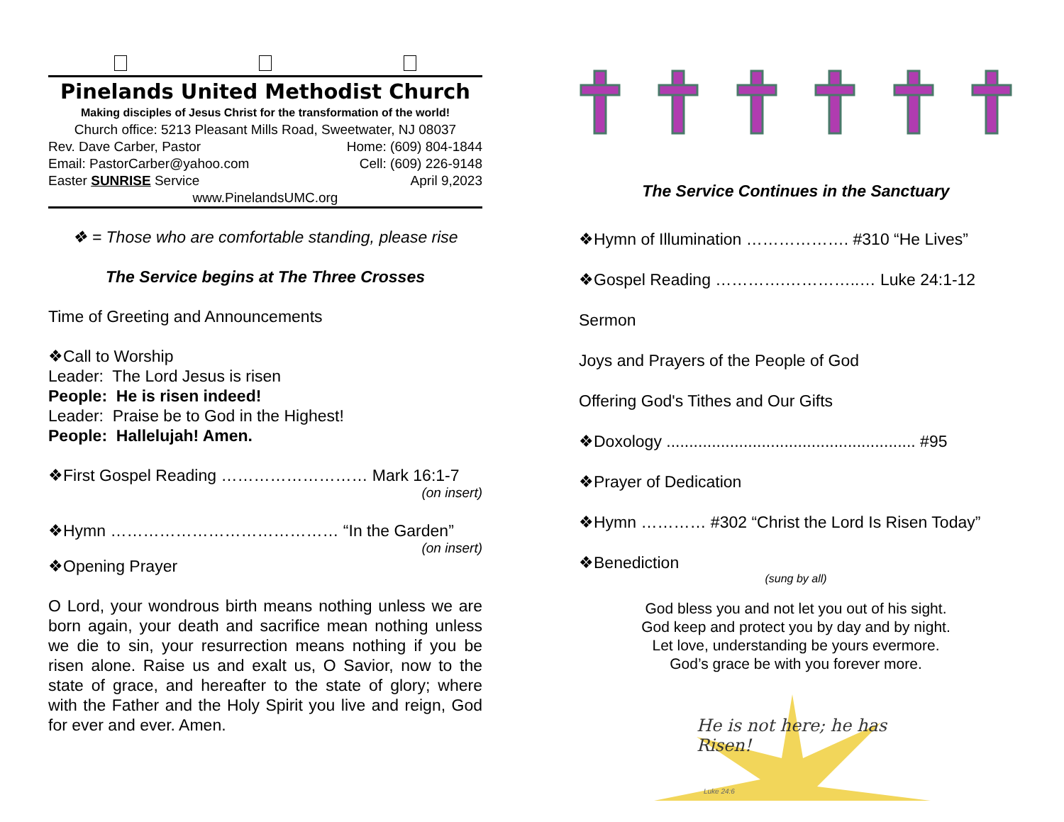Pinelands United Methodist Church
Making disciples of Jesus Christ for the transformation of the world!
Church office: 5213 Pleasant Mills Road, Sweetwater, NJ 08037
Rev. Dave Carber, Pastor Home: (609) 804-1844
Email: PastorCarber@yahoo.com Cell: (609) 226-9148
Easter SUNRISE Service April 9,2023
www.PinelandsUMC.org
❖ = Those who are comfortable standing, please rise
The Service begins at The Three Crosses
Time of Greeting and Announcements
❖Call to Worship
Leader: The Lord Jesus is risen
People: He is risen indeed!
Leader: Praise be to God in the Highest!
People: Hallelujah! Amen.
❖First Gospel Reading ……………………… Mark 16:1-7
(on insert)
❖Hymn …………………………………… “In the Garden”
(on insert)
❖Opening Prayer
O Lord, your wondrous birth means nothing unless we are born again, your death and sacrifice mean nothing unless we die to sin, your resurrection means nothing if you be risen alone. Raise us and exalt us, O Savior, now to the state of grace, and hereafter to the state of glory; where with the Father and the Holy Spirit you live and reign, God for ever and ever. Amen.
The Service Continues in the Sanctuary
❖Hymn of Illumination ………………. #310 “He Lives”
❖Gospel Reading ………….…………..… Luke 24:1-12
Sermon
Joys and Prayers of the People of God
Offering God's Tithes and Our Gifts
❖Doxology ....................................................... #95
❖Prayer of Dedication
❖Hymn ………… #302 “Christ the Lord Is Risen Today”
❖Benediction
(sung by all)
God bless you and not let you out of his sight.
God keep and protect you by day and by night.
Let love, understanding be yours evermore.
God’s grace be with you forever more.
He is not here; he has Risen!
Luke 24:6